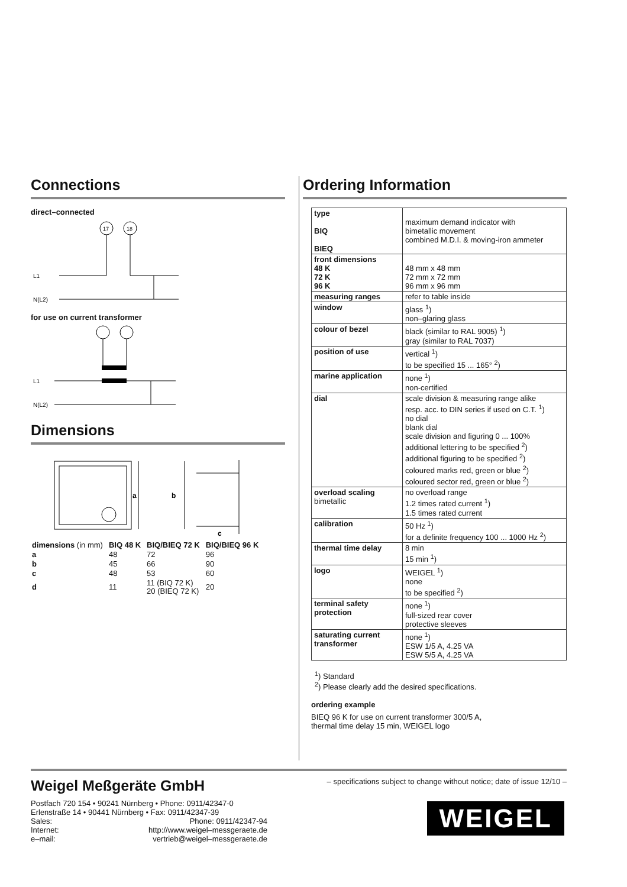Connections
direct–connected
17
18
L1
N(L2)
for use on current transformer
L1
N(L2)
Dimensions
a
b
c
| dimensions (in mm) | BIQ 48 K | BIQ/BIEQ 72 K | BIQ/BIEQ 96 K |
| a | 48 | 72 | 96 |
| b | 45 | 66 | 90 |
| c | 48 | 53 | 60 |
| d | 11 | 11 (BIQ 72 K) 20 (BIEQ 72 K) | 20 |
Ordering Information
| type BIQ BIEQ | maximum demand indicator with bimetallic movement combined M.D.I. & moving-iron ammeter |
| front dimensions 48 K 72 K 96 K | 48 mm x 48 mm 72 mm x 72 mm 96 mm x 96 mm |
| measuring ranges | refer to table inside |
| window | glass <sup>1</sup>) non–glaring glass |
| colour of bezel | black (similar to RAL 9005) <sup>1</sup>) gray (similar to RAL 7037) |
| position of use | vertical <sup>1</sup>) to be specified 15 ... 165° <sup>2</sup>) |
| marine application | none <sup>1</sup>) non-certified |
| dial | scale division & measuring range alike resp. acc. to DIN series if used on C.T. <sup>1</sup>) no dial blank dial scale division and figuring 0 ... 100% additional lettering to be specified <sup>2</sup>) additional figuring to be specified <sup>2</sup>) coloured marks red, green or blue <sup>2</sup>) coloured sector red, green or blue <sup>2</sup>) |
| overload scaling bimetallic | no overload range 1.2 times rated current <sup>1</sup>) 1.5 times rated current |
| calibration | 50 Hz <sup>1</sup>) for a definite frequency 100 ... 1000 Hz <sup>2</sup>) |
| thermal time delay | 8 min 15 min <sup>1</sup>) |
| logo | WEIGEL <sup>1</sup>) none to be specified <sup>2</sup>) |
| terminal safety protection | none <sup>1</sup>) full-sized rear cover protective sleeves |
| saturating current transformer | none <sup>1</sup>) ESW 1/5 A, 4.25 VA ESW 5/5 A, 4.25 VA |
<sup>1</sup>) Standard
<sup>2</sup>) Please clearly add the desired specifications.
ordering example
BIEQ 96 K for use on current transformer 300/5 A,
thermal time delay 15 min, WEIGEL logo
Weigel Meßgeräte GmbH
Postfach 720 154 • 90241 Nürnberg • Phone: 0911/42347-0
Erlenstraße 14 • 90441 Nürnberg • Fax: 0911/42347-39
Sales: Phone: 0911/42347-94
Internet: http://www.weigel–messgeraete.de
e–mail: vertrieb@weigel–messgeraete.de
– specifications subject to change without notice; date of issue 12/10 –
WEIGEL